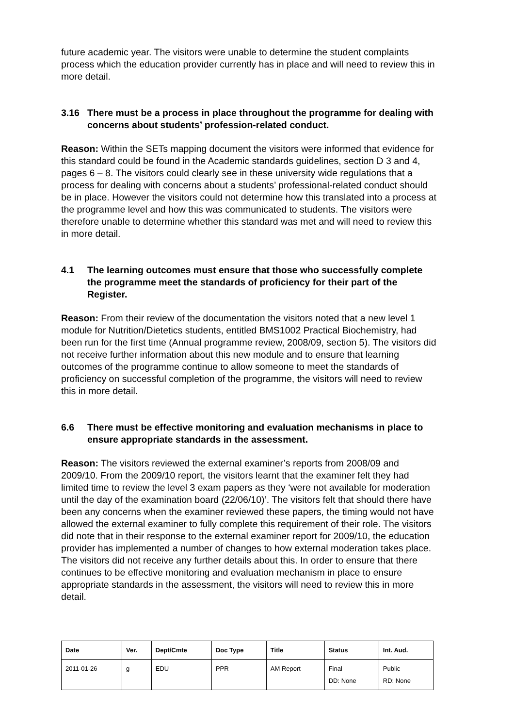future academic year. The visitors were unable to determine the student complaints process which the education provider currently has in place and will need to review this in more detail.
3.16 There must be a process in place throughout the programme for dealing with concerns about students’ profession-related conduct.
Reason: Within the SETs mapping document the visitors were informed that evidence for this standard could be found in the Academic standards guidelines, section D 3 and 4, pages 6 – 8. The visitors could clearly see in these university wide regulations that a process for dealing with concerns about a students’ professional-related conduct should be in place. However the visitors could not determine how this translated into a process at the programme level and how this was communicated to students. The visitors were therefore unable to determine whether this standard was met and will need to review this in more detail.
4.1 The learning outcomes must ensure that those who successfully complete the programme meet the standards of proficiency for their part of the Register.
Reason: From their review of the documentation the visitors noted that a new level 1 module for Nutrition/Dietetics students, entitled BMS1002 Practical Biochemistry, had been run for the first time (Annual programme review, 2008/09, section 5). The visitors did not receive further information about this new module and to ensure that learning outcomes of the programme continue to allow someone to meet the standards of proficiency on successful completion of the programme, the visitors will need to review this in more detail.
6.6 There must be effective monitoring and evaluation mechanisms in place to ensure appropriate standards in the assessment.
Reason: The visitors reviewed the external examiner’s reports from 2008/09 and 2009/10. From the 2009/10 report, the visitors learnt that the examiner felt they had limited time to review the level 3 exam papers as they ‘were not available for moderation until the day of the examination board (22/06/10)’. The visitors felt that should there have been any concerns when the examiner reviewed these papers, the timing would not have allowed the external examiner to fully complete this requirement of their role. The visitors did note that in their response to the external examiner report for 2009/10, the education provider has implemented a number of changes to how external moderation takes place. The visitors did not receive any further details about this. In order to ensure that there continues to be effective monitoring and evaluation mechanism in place to ensure appropriate standards in the assessment, the visitors will need to review this in more detail.
| Date | Ver. | Dept/Cmte | Doc Type | Title | Status | Int. Aud. |
| --- | --- | --- | --- | --- | --- | --- |
| 2011-01-26 | g | EDU | PPR | AM Report | Final DD: None | Public RD: None |